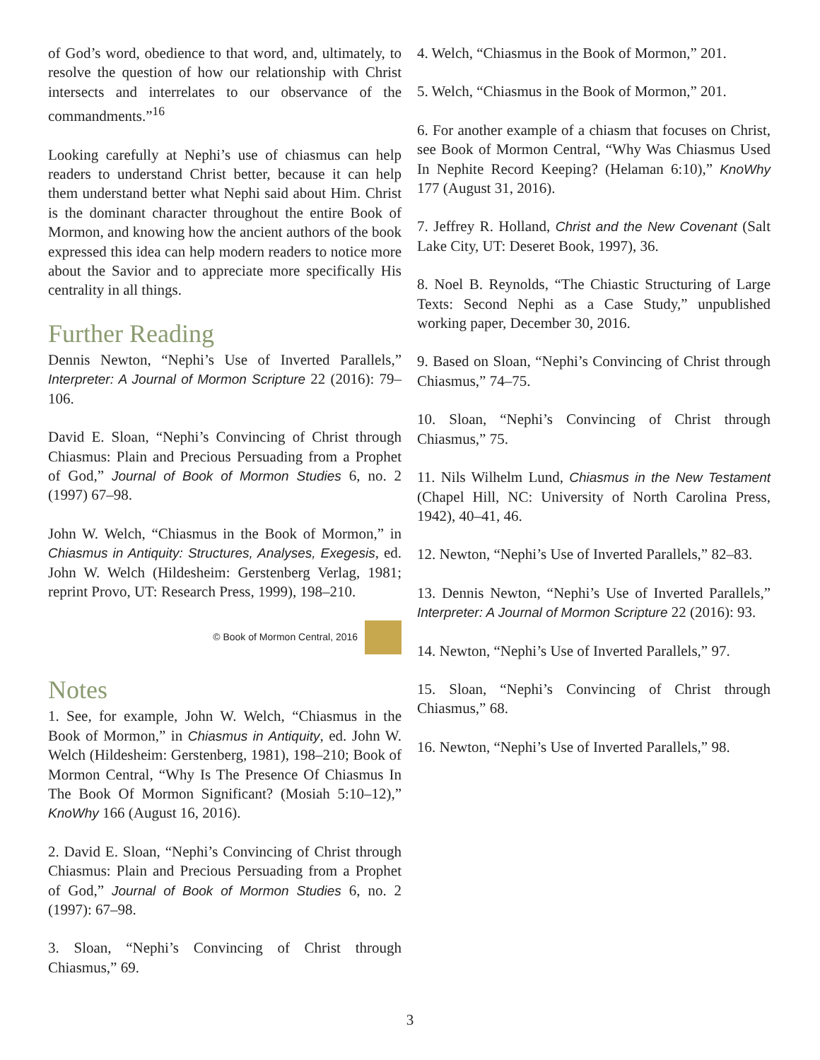of God’s word, obedience to that word, and, ultimately, to resolve the question of how our relationship with Christ intersects and interrelates to our observance of the commandments.”<sup>16</sup>
Looking carefully at Nephi’s use of chiasmus can help readers to understand Christ better, because it can help them understand better what Nephi said about Him. Christ is the dominant character throughout the entire Book of Mormon, and knowing how the ancient authors of the book expressed this idea can help modern readers to notice more about the Savior and to appreciate more specifically His centrality in all things.
Further Reading
Dennis Newton, “Nephi’s Use of Inverted Parallels,” Interpreter: A Journal of Mormon Scripture 22 (2016): 79–106.
David E. Sloan, “Nephi’s Convincing of Christ through Chiasmus: Plain and Precious Persuading from a Prophet of God,” Journal of Book of Mormon Studies 6, no. 2 (1997) 67–98.
John W. Welch, “Chiasmus in the Book of Mormon,” in Chiasmus in Antiquity: Structures, Analyses, Exegesis, ed. John W. Welch (Hildesheim: Gerstenberg Verlag, 1981; reprint Provo, UT: Research Press, 1999), 198–210.
© Book of Mormon Central, 2016
Notes
1. See, for example, John W. Welch, “Chiasmus in the Book of Mormon,” in Chiasmus in Antiquity, ed. John W. Welch (Hildesheim: Gerstenberg, 1981), 198–210; Book of Mormon Central, “Why Is The Presence Of Chiasmus In The Book Of Mormon Significant? (Mosiah 5:10–12),” KnoWhy 166 (August 16, 2016).
2. David E. Sloan, “Nephi’s Convincing of Christ through Chiasmus: Plain and Precious Persuading from a Prophet of God,” Journal of Book of Mormon Studies 6, no. 2 (1997): 67–98.
3. Sloan, “Nephi’s Convincing of Christ through Chiasmus,” 69.
4. Welch, “Chiasmus in the Book of Mormon,” 201.
5. Welch, “Chiasmus in the Book of Mormon,” 201.
6. For another example of a chiasm that focuses on Christ, see Book of Mormon Central, “Why Was Chiasmus Used In Nephite Record Keeping? (Helaman 6:10),” KnoWhy 177 (August 31, 2016).
7. Jeffrey R. Holland, Christ and the New Covenant (Salt Lake City, UT: Deseret Book, 1997), 36.
8. Noel B. Reynolds, “The Chiastic Structuring of Large Texts: Second Nephi as a Case Study,” unpublished working paper, December 30, 2016.
9. Based on Sloan, “Nephi’s Convincing of Christ through Chiasmus,” 74–75.
10. Sloan, “Nephi’s Convincing of Christ through Chiasmus,” 75.
11. Nils Wilhelm Lund, Chiasmus in the New Testament (Chapel Hill, NC: University of North Carolina Press, 1942), 40–41, 46.
12. Newton, “Nephi’s Use of Inverted Parallels,” 82–83.
13. Dennis Newton, “Nephi’s Use of Inverted Parallels,” Interpreter: A Journal of Mormon Scripture 22 (2016): 93.
14. Newton, “Nephi’s Use of Inverted Parallels,” 97.
15. Sloan, “Nephi’s Convincing of Christ through Chiasmus,” 68.
16. Newton, “Nephi’s Use of Inverted Parallels,” 98.
3